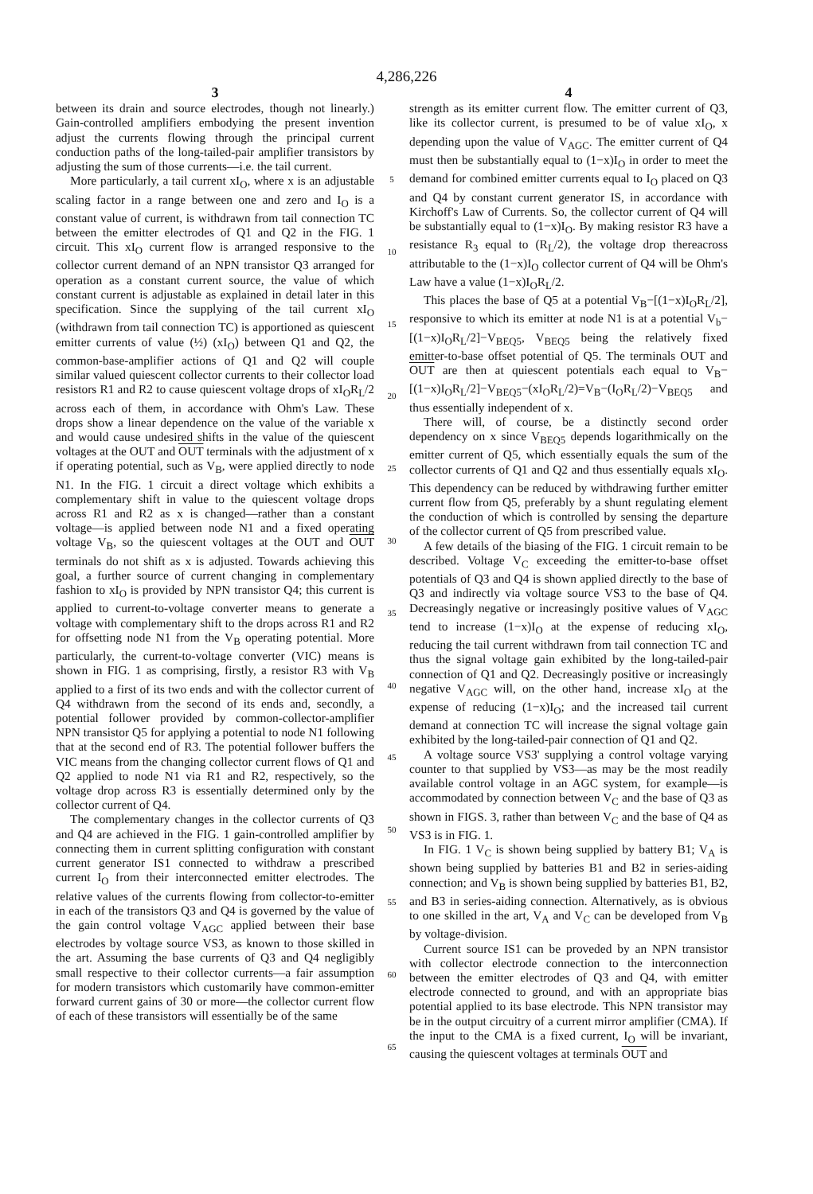4,286,226
3
between its drain and source electrodes, though not linearly.) Gain-controlled amplifiers embodying the present invention adjust the currents flowing through the principal current conduction paths of the long-tailed-pair amplifier transistors by adjusting the sum of those currents—i.e. the tail current.
More particularly, a tail current xI<sub>O</sub>, where x is an adjustable scaling factor in a range between one and zero and I<sub>O</sub> is a constant value of current, is withdrawn from tail connection TC between the emitter electrodes of Q1 and Q2 in the FIG. 1 circuit. This xI<sub>O</sub> current flow is arranged responsive to the collector current demand of an NPN transistor Q3 arranged for operation as a constant current source, the value of which constant current is adjustable as explained in detail later in this specification. Since the supplying of the tail current xI<sub>O</sub> (withdrawn from tail connection TC) is apportioned as quiescent emitter currents of value (½) (xI<sub>O</sub>) between Q1 and Q2, the common-base-amplifier actions of Q1 and Q2 will couple similar valued quiescent collector currents to their collector load resistors R1 and R2 to cause quiescent voltage drops of xI<sub>O</sub>R<sub>L</sub>/2 across each of them, in accordance with Ohm's Law. These drops show a linear dependence on the value of the variable x and would cause undesired shifts in the value of the quiescent voltages at the OUT and OUT terminals with the adjustment of x if operating potential, such as V<sub>B</sub>, were applied directly to node N1. In the FIG. 1 circuit a direct voltage which exhibits a complementary shift in value to the quiescent voltage drops across R1 and R2 as x is changed—rather than a constant voltage—is applied between node N1 and a fixed operating voltage V<sub>B</sub>, so the quiescent voltages at the OUT and OUT terminals do not shift as x is adjusted. Towards achieving this goal, a further source of current changing in complementary fashion to xI<sub>O</sub> is provided by NPN transistor Q4; this current is applied to current-to-voltage converter means to generate a voltage with complementary shift to the drops across R1 and R2 for offsetting node N1 from the V<sub>B</sub> operating potential. More particularly, the current-to-voltage converter (VIC) means is shown in FIG. 1 as comprising, firstly, a resistor R3 with V<sub>B</sub> applied to a first of its two ends and with the collector current of Q4 withdrawn from the second of its ends and, secondly, a potential follower provided by common-collector-amplifier NPN transistor Q5 for applying a potential to node N1 following that at the second end of R3. The potential follower buffers the VIC means from the changing collector current flows of Q1 and Q2 applied to node N1 via R1 and R2, respectively, so the voltage drop across R3 is essentially determined only by the collector current of Q4.
The complementary changes in the collector currents of Q3 and Q4 are achieved in the FIG. 1 gain-controlled amplifier by connecting them in current splitting configuration with constant current generator IS1 connected to withdraw a prescribed current I<sub>O</sub> from their interconnected emitter electrodes. The relative values of the currents flowing from collector-to-emitter in each of the transistors Q3 and Q4 is governed by the value of the gain control voltage V<sub>AGC</sub> applied between their base electrodes by voltage source VS3, as known to those skilled in the art. Assuming the base currents of Q3 and Q4 negligibly small respective to their collector currents—a fair assumption for modern transistors which customarily have common-emitter forward current gains of 30 or more—the collector current flow of each of these transistors will essentially be of the same
5
10
15
20
25
30
35
40
45
50
55
60
65
4
strength as its emitter current flow. The emitter current of Q3, like its collector current, is presumed to be of value xI<sub>O</sub>, x depending upon the value of V<sub>AGC</sub>. The emitter current of Q4 must then be substantially equal to (1−x)I<sub>O</sub> in order to meet the demand for combined emitter currents equal to I<sub>O</sub> placed on Q3 and Q4 by constant current generator IS, in accordance with Kirchoff's Law of Currents. So, the collector current of Q4 will be substantially equal to (1−x)I<sub>O</sub>. By making resistor R3 have a resistance R<sub>3</sub> equal to (R<sub>L</sub>/2), the voltage drop thereacross attributable to the (1−x)I<sub>O</sub> collector current of Q4 will be Ohm's Law have a value (1−x)I<sub>O</sub>R<sub>L</sub>/2.
This places the base of Q5 at a potential V<sub>B</sub>−[(1−x)I<sub>O</sub>R<sub>L</sub>/2], responsive to which its emitter at node N1 is at a potential V<sub>b</sub>−[(1−x)I<sub>O</sub>R<sub>L</sub>/2]−V<sub>BEQ5</sub>, V<sub>BEQ5</sub> being the relatively fixed emitter-to-base offset potential of Q5. The terminals OUT and OUT are then at quiescent potentials each equal to V<sub>B</sub>−[(1−x)I<sub>O</sub>R<sub>L</sub>/2]−V<sub>BEQ5</sub>−(xI<sub>O</sub>R<sub>L</sub>/2)=V<sub>B</sub>−(I<sub>O</sub>R<sub>L</sub>/2)−V<sub>BEQ5</sub> and thus essentially independent of x.
There will, of course, be a distinctly second order dependency on x since V<sub>BEQ5</sub> depends logarithmically on the emitter current of Q5, which essentially equals the sum of the collector currents of Q1 and Q2 and thus essentially equals xI<sub>O</sub>. This dependency can be reduced by withdrawing further emitter current flow from Q5, preferably by a shunt regulating element the conduction of which is controlled by sensing the departure of the collector current of Q5 from prescribed value.
A few details of the biasing of the FIG. 1 circuit remain to be described. Voltage V<sub>C</sub> exceeding the emitter-to-base offset potentials of Q3 and Q4 is shown applied directly to the base of Q3 and indirectly via voltage source VS3 to the base of Q4. Decreasingly negative or increasingly positive values of V<sub>AGC</sub> tend to increase (1−x)I<sub>O</sub> at the expense of reducing xI<sub>O</sub>, reducing the tail current withdrawn from tail connection TC and thus the signal voltage gain exhibited by the long-tailed-pair connection of Q1 and Q2. Decreasingly positive or increasingly negative V<sub>AGC</sub> will, on the other hand, increase xI<sub>O</sub> at the expense of reducing (1−x)I<sub>O</sub>; and the increased tail current demand at connection TC will increase the signal voltage gain exhibited by the long-tailed-pair connection of Q1 and Q2.
A voltage source VS3' supplying a control voltage varying counter to that supplied by VS3—as may be the most readily available control voltage in an AGC system, for example—is accommodated by connection between V<sub>C</sub> and the base of Q3 as shown in FIGS. 3, rather than between V<sub>C</sub> and the base of Q4 as VS3 is in FIG. 1.
In FIG. 1 V<sub>C</sub> is shown being supplied by battery B1; V<sub>A</sub> is shown being supplied by batteries B1 and B2 in series-aiding connection; and V<sub>B</sub> is shown being supplied by batteries B1, B2, and B3 in series-aiding connection. Alternatively, as is obvious to one skilled in the art, V<sub>A</sub> and V<sub>C</sub> can be developed from V<sub>B</sub> by voltage-division.
Current source IS1 can be proveded by an NPN transistor with collector electrode connection to the interconnection between the emitter electrodes of Q3 and Q4, with emitter electrode connected to ground, and with an appropriate bias potential applied to its base electrode. This NPN transistor may be in the output circuitry of a current mirror amplifier (CMA). If the input to the CMA is a fixed current, I<sub>O</sub> will be invariant, causing the quiescent voltages at terminals OUT and